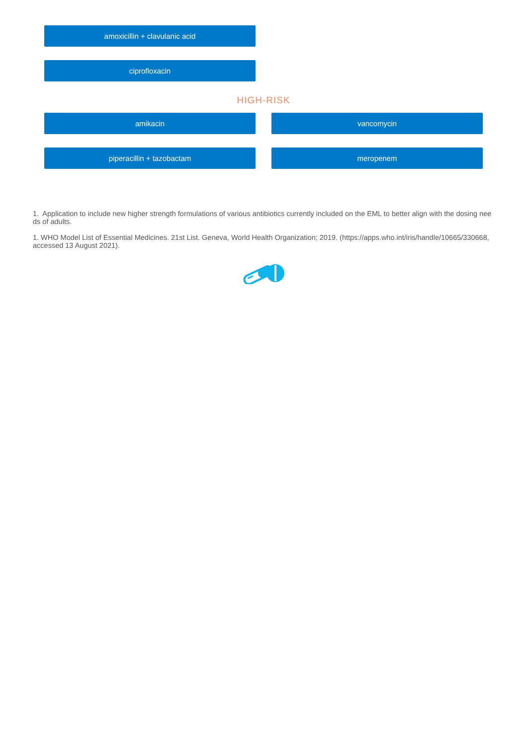amoxicillin + clavulanic acid
ciprofloxacin
HIGH-RISK
amikacin vancomycin
piperacillin + tazobactam meropenem
1. Application to include new higher strength formulations of various antibiotics currently included on the EML to better align with the dosing needs of adults.
1. WHO Model List of Essential Medicines. 21st List. Geneva, World Health Organization; 2019. (https://apps.who.int/iris/handle/10665/330668, accessed 13 August 2021).